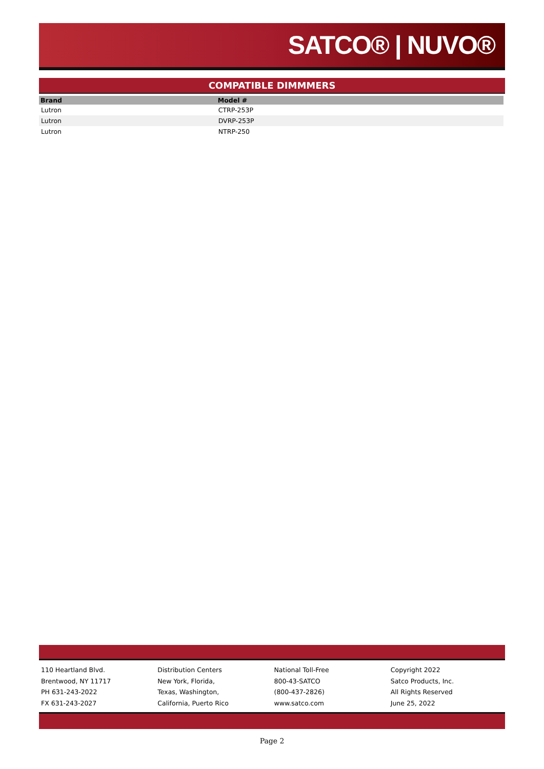SATCO® | NUVO®
COMPATIBLE DIMMMERS
| Brand | Model # |
| --- | --- |
| Lutron | CTRP-253P |
| Lutron | DVRP-253P |
| Lutron | NTRP-250 |
110 Heartland Blvd.
Brentwood, NY 11717
PH 631-243-2022
FX 631-243-2027
Distribution Centers
New York, Florida,
Texas, Washington,
California, Puerto Rico
National Toll-Free
800-43-SATCO
(800-437-2826)
www.satco.com
Copyright 2022
Satco Products, Inc.
All Rights Reserved
June 25, 2022
Page 2